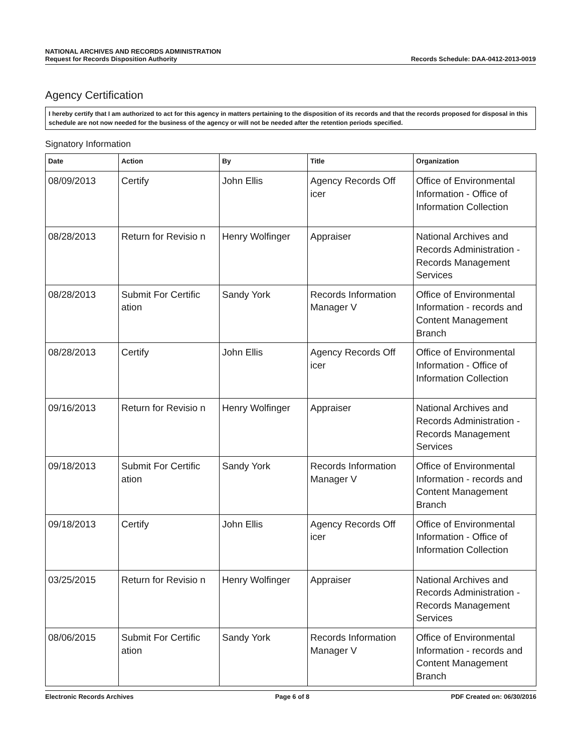NATIONAL ARCHIVES AND RECORDS ADMINISTRATION
Request for Records Disposition Authority
Records Schedule: DAA-0412-2013-0019
Agency Certification
I hereby certify that I am authorized to act for this agency in matters pertaining to the disposition of its records and that the records proposed for disposal in this schedule are not now needed for the business of the agency or will not be needed after the retention periods specified.
Signatory Information
| Date | Action | By | Title | Organization |
| --- | --- | --- | --- | --- |
| 08/09/2013 | Certify | John Ellis | Agency Records Off icer | Office of Environmental Information - Office of Information Collection |
| 08/28/2013 | Return for Revisio n | Henry Wolfinger | Appraiser | National Archives and Records Administration - Records Management Services |
| 08/28/2013 | Submit For Certific ation | Sandy York | Records Information Manager V | Office of Environmental Information - records and Content Management Branch |
| 08/28/2013 | Certify | John Ellis | Agency Records Off icer | Office of Environmental Information - Office of Information Collection |
| 09/16/2013 | Return for Revisio n | Henry Wolfinger | Appraiser | National Archives and Records Administration - Records Management Services |
| 09/18/2013 | Submit For Certific ation | Sandy York | Records Information Manager V | Office of Environmental Information - records and Content Management Branch |
| 09/18/2013 | Certify | John Ellis | Agency Records Off icer | Office of Environmental Information - Office of Information Collection |
| 03/25/2015 | Return for Revisio n | Henry Wolfinger | Appraiser | National Archives and Records Administration - Records Management Services |
| 08/06/2015 | Submit For Certific ation | Sandy York | Records Information Manager V | Office of Environmental Information - records and Content Management Branch |
Electronic Records Archives Page 6 of 8 PDF Created on: 06/30/2016